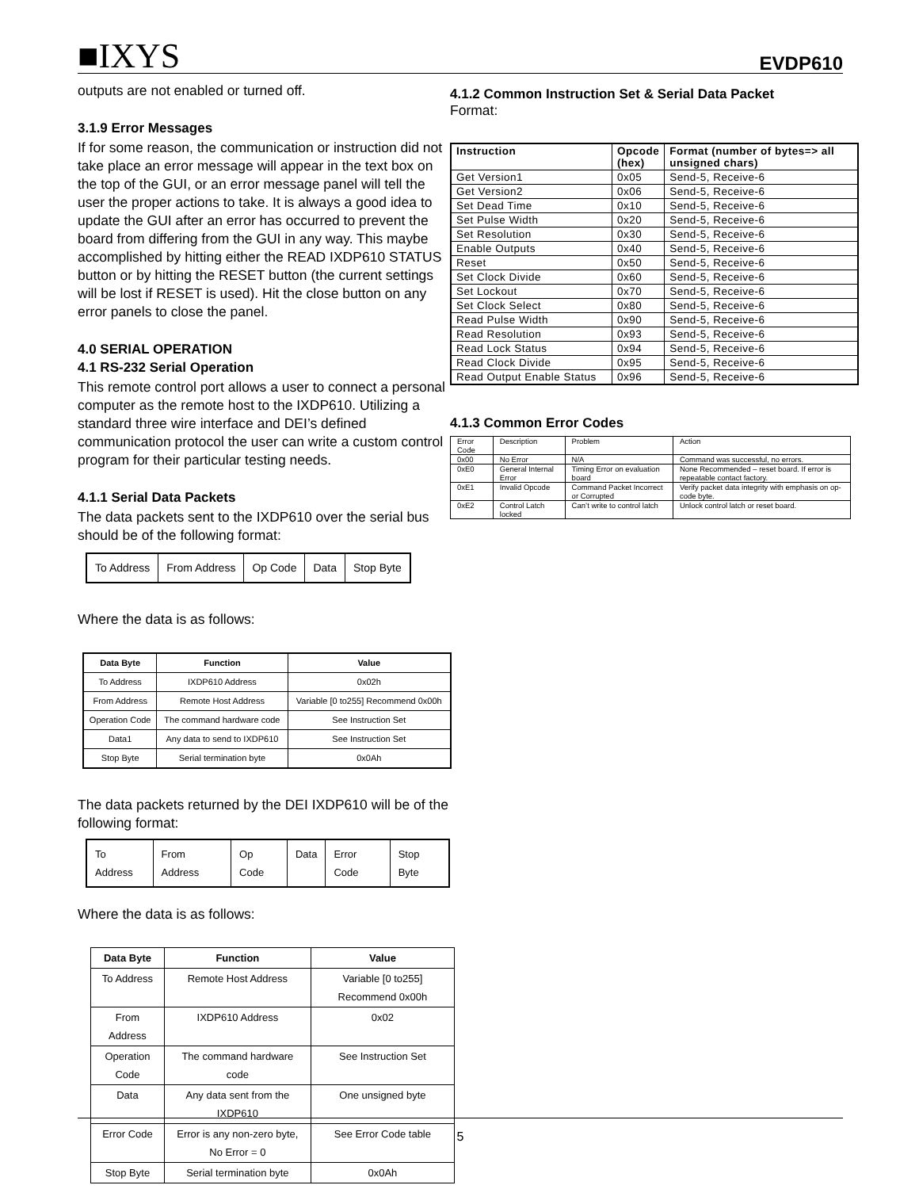■IXYS EVDP610
outputs are not enabled or turned off.
3.1.9 Error Messages
If for some reason, the communication or instruction did not take place an error message will appear in the text box on the top of the GUI, or an error message panel will tell the user the proper actions to take. It is always a good idea to update the GUI after an error has occurred to prevent the board from differing from the GUI in any way. This maybe accomplished by hitting either the READ IXDP610 STATUS button or by hitting the RESET button (the current settings will be lost if RESET is used). Hit the close button on any error panels to close the panel.
4.0 SERIAL OPERATION
4.1 RS-232 Serial Operation
This remote control port allows a user to connect a personal computer as the remote host to the IXDP610. Utilizing a standard three wire interface and DEI’s defined communication protocol the user can write a custom control program for their particular testing needs.
4.1.1 Serial Data Packets
The data packets sent to the IXDP610 over the serial bus should be of the following format:
| To Address | From Address | Op Code | Data | Stop Byte |
Where the data is as follows:
| Data Byte | Function | Value |
| --- | --- | --- |
| To Address | IXDP610 Address | 0x02h |
| From Address | Remote Host Address | Variable [0 to255] Recommend 0x00h |
| Operation Code | The command hardware code | See Instruction Set |
| Data1 | Any data to send to IXDP610 | See Instruction Set |
| Stop Byte | Serial termination byte | 0x0Ah |
The data packets returned by the DEI IXDP610 will be of the following format:
| To Address | From Address | Op Code | Data | Error Code | Stop Byte |
Where the data is as follows:
| Data Byte | Function | Value |
| --- | --- | --- |
| To Address | Remote Host Address | Variable [0 to255] Recommend 0x00h |
| From Address | IXDP610 Address | 0x02 |
| Operation Code | The command hardware code | See Instruction Set |
| Data | Any data sent from the IXDP610 | One unsigned byte |
| Error Code | Error is any non-zero byte, No Error = 0 | See Error Code table |
| Stop Byte | Serial termination byte | 0x0Ah |
4.1.2 Common Instruction Set & Serial Data Packet
Format:
| Instruction | Opcode (hex) | Format (number of bytes=> all unsigned chars) |
| --- | --- | --- |
| Get Version1 | 0x05 | Send-5, Receive-6 |
| Get Version2 | 0x06 | Send-5, Receive-6 |
| Set Dead Time | 0x10 | Send-5, Receive-6 |
| Set Pulse Width | 0x20 | Send-5, Receive-6 |
| Set Resolution | 0x30 | Send-5, Receive-6 |
| Enable Outputs | 0x40 | Send-5, Receive-6 |
| Reset | 0x50 | Send-5, Receive-6 |
| Set Clock Divide | 0x60 | Send-5, Receive-6 |
| Set Lockout | 0x70 | Send-5, Receive-6 |
| Set Clock Select | 0x80 | Send-5, Receive-6 |
| Read Pulse Width | 0x90 | Send-5, Receive-6 |
| Read Resolution | 0x93 | Send-5, Receive-6 |
| Read Lock Status | 0x94 | Send-5, Receive-6 |
| Read Clock Divide | 0x95 | Send-5, Receive-6 |
| Read Output Enable Status | 0x96 | Send-5, Receive-6 |
4.1.3 Common Error Codes
| Error Code | Description | Problem | Action |
| 0x00 | No Error | N/A | Command was successful, no errors. |
| 0xE0 | General Internal Error | Timing Error on evaluation board | None Recommended – reset board. If error is repeatable contact factory. |
| 0xE1 | Invalid Opcode | Command Packet Incorrect or Corrupted | Verify packet data integrity with emphasis on op-code byte. |
| 0xE2 | Control Latch locked | Can’t write to control latch | Unlock control latch or reset board. |
5